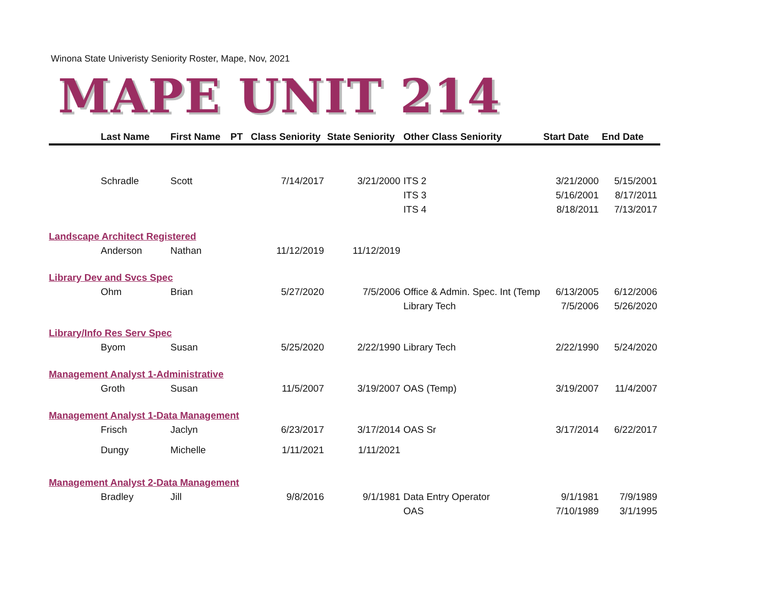Winona State Univeristy Seniority Roster, Mape, Nov, 2021
MAPE UNIT 214
| | Last Name | First Name | PT | Class Seniority | State Seniority | Other Class Seniority | Start Date | End Date |
| --- | --- | --- | --- | --- | --- | --- | --- | --- |
| | Schradle | Scott | | 7/14/2017 | 3/21/2000 | ITS 2 | 3/21/2000 | 5/15/2001 |
| | | | | | | ITS 3 | 5/16/2001 | 8/17/2011 |
| | | | | | | ITS 4 | 8/18/2011 | 7/13/2017 |
| Landscape Architect Registered | | | | | | | | |
| | Anderson | Nathan | | 11/12/2019 | 11/12/2019 | | | |
| Library Dev and Svcs Spec | | | | | | | | |
| | Ohm | Brian | | 5/27/2020 | 7/5/2006 | Office & Admin. Spec. Int (Temp | 6/13/2005 | 6/12/2006 |
| | | | | | | Library Tech | 7/5/2006 | 5/26/2020 |
| Library/Info Res Serv Spec | | | | | | | | |
| | Byom | Susan | | 5/25/2020 | 2/22/1990 | Library Tech | 2/22/1990 | 5/24/2020 |
| Management Analyst 1-Administrative | | | | | | | | |
| | Groth | Susan | | 11/5/2007 | 3/19/2007 | OAS (Temp) | 3/19/2007 | 11/4/2007 |
| Management Analyst 1-Data Management | | | | | | | | |
| | Frisch | Jaclyn | | 6/23/2017 | 3/17/2014 | OAS Sr | 3/17/2014 | 6/22/2017 |
| | Dungy | Michelle | | 1/11/2021 | 1/11/2021 | | | |
| Management Analyst 2-Data Management | | | | | | | | |
| | Bradley | Jill | | 9/8/2016 | 9/1/1981 | Data Entry Operator | 9/1/1981 | 7/9/1989 |
| | | | | | | OAS | 7/10/1989 | 3/1/1995 |